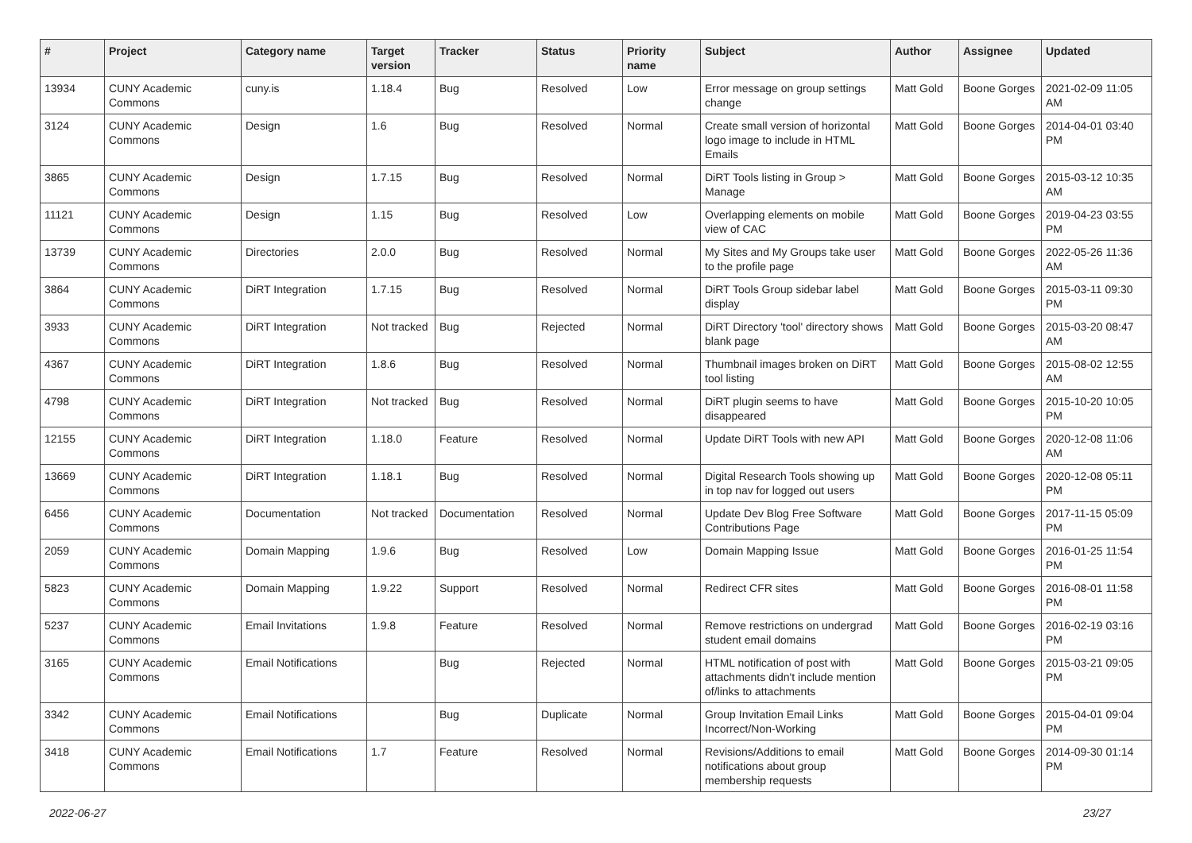| # | Project | Category name | Target version | Tracker | Status | Priority name | Subject | Author | Assignee | Updated |
| --- | --- | --- | --- | --- | --- | --- | --- | --- | --- | --- |
| 13934 | CUNY Academic Commons | cuny.is | 1.18.4 | Bug | Resolved | Low | Error message on group settings change | Matt Gold | Boone Gorges | 2021-02-09 11:05 AM |
| 3124 | CUNY Academic Commons | Design | 1.6 | Bug | Resolved | Normal | Create small version of horizontal logo image to include in HTML Emails | Matt Gold | Boone Gorges | 2014-04-01 03:40 PM |
| 3865 | CUNY Academic Commons | Design | 1.7.15 | Bug | Resolved | Normal | DiRT Tools listing in Group > Manage | Matt Gold | Boone Gorges | 2015-03-12 10:35 AM |
| 11121 | CUNY Academic Commons | Design | 1.15 | Bug | Resolved | Low | Overlapping elements on mobile view of CAC | Matt Gold | Boone Gorges | 2019-04-23 03:55 PM |
| 13739 | CUNY Academic Commons | Directories | 2.0.0 | Bug | Resolved | Normal | My Sites and My Groups take user to the profile page | Matt Gold | Boone Gorges | 2022-05-26 11:36 AM |
| 3864 | CUNY Academic Commons | DiRT Integration | 1.7.15 | Bug | Resolved | Normal | DiRT Tools Group sidebar label display | Matt Gold | Boone Gorges | 2015-03-11 09:30 PM |
| 3933 | CUNY Academic Commons | DiRT Integration | Not tracked | Bug | Rejected | Normal | DiRT Directory 'tool' directory shows blank page | Matt Gold | Boone Gorges | 2015-03-20 08:47 AM |
| 4367 | CUNY Academic Commons | DiRT Integration | 1.8.6 | Bug | Resolved | Normal | Thumbnail images broken on DiRT tool listing | Matt Gold | Boone Gorges | 2015-08-02 12:55 AM |
| 4798 | CUNY Academic Commons | DiRT Integration | Not tracked | Bug | Resolved | Normal | DiRT plugin seems to have disappeared | Matt Gold | Boone Gorges | 2015-10-20 10:05 PM |
| 12155 | CUNY Academic Commons | DiRT Integration | 1.18.0 | Feature | Resolved | Normal | Update DiRT Tools with new API | Matt Gold | Boone Gorges | 2020-12-08 11:06 AM |
| 13669 | CUNY Academic Commons | DiRT Integration | 1.18.1 | Bug | Resolved | Normal | Digital Research Tools showing up in top nav for logged out users | Matt Gold | Boone Gorges | 2020-12-08 05:11 PM |
| 6456 | CUNY Academic Commons | Documentation | Not tracked | Documentation | Resolved | Normal | Update Dev Blog Free Software Contributions Page | Matt Gold | Boone Gorges | 2017-11-15 05:09 PM |
| 2059 | CUNY Academic Commons | Domain Mapping | 1.9.6 | Bug | Resolved | Low | Domain Mapping Issue | Matt Gold | Boone Gorges | 2016-01-25 11:54 PM |
| 5823 | CUNY Academic Commons | Domain Mapping | 1.9.22 | Support | Resolved | Normal | Redirect CFR sites | Matt Gold | Boone Gorges | 2016-08-01 11:58 PM |
| 5237 | CUNY Academic Commons | Email Invitations | 1.9.8 | Feature | Resolved | Normal | Remove restrictions on undergrad student email domains | Matt Gold | Boone Gorges | 2016-02-19 03:16 PM |
| 3165 | CUNY Academic Commons | Email Notifications | | Bug | Rejected | Normal | HTML notification of post with attachments didn't include mention of/links to attachments | Matt Gold | Boone Gorges | 2015-03-21 09:05 PM |
| 3342 | CUNY Academic Commons | Email Notifications | | Bug | Duplicate | Normal | Group Invitation Email Links Incorrect/Non-Working | Matt Gold | Boone Gorges | 2015-04-01 09:04 PM |
| 3418 | CUNY Academic Commons | Email Notifications | 1.7 | Feature | Resolved | Normal | Revisions/Additions to email notifications about group membership requests | Matt Gold | Boone Gorges | 2014-09-30 01:14 PM |
2022-06-27 23/27